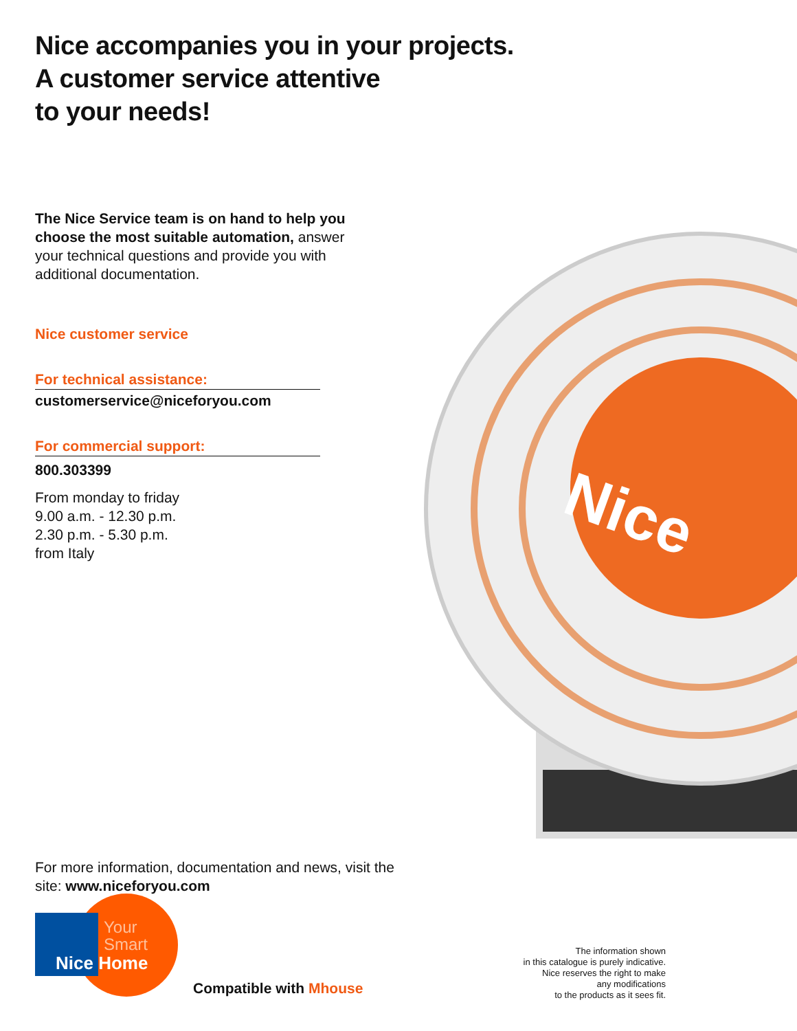Nice
Nice accompanies you in your projects.
A customer service attentive
to your needs!
The Nice Service team is on hand to help you choose the most suitable automation, answer your technical questions and provide you with additional documentation.
Nice customer service
For technical assistance:
customerservice@niceforyou.com
For commercial support:
800.303399
From monday to friday
9.00 a.m. - 12.30 p.m.
2.30 p.m. - 5.30 p.m.
from Italy
For more information, documentation and news, visit the site: www.niceforyou.com
Your
Smart
Nice Home
Compatible with Mhouse
The information shown
in this catalogue is purely indicative.
Nice reserves the right to make
any modifications
to the products as it sees fit.